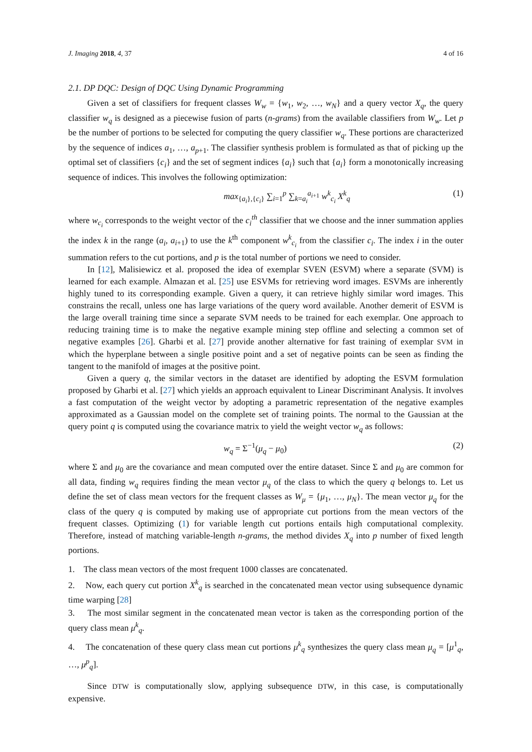J. Imaging 2018, 4, 37 4 of 16
2.1. DP DQC: Design of DQC Using Dynamic Programming
Given a set of classifiers for frequent classes W<sub>w</sub> = {w<sub>1</sub>, w<sub>2</sub>, …, w<sub>N</sub>} and a query vector X<sub>q</sub>, the query classifier w<sub>q</sub> is designed as a piecewise fusion of parts (n-grams) from the available classifiers from W<sub>w</sub>. Let p be the number of portions to be selected for computing the query classifier w<sub>q</sub>. These portions are characterized by the sequence of indices a<sub>1</sub>, …, a<sub>p+1</sub>. The classifier synthesis problem is formulated as that of picking up the optimal set of classifiers {c<sub>i</sub>} and the set of segment indices {a<sub>i</sub>} such that {a<sub>i</sub>} form a monotonically increasing sequence of indices. This involves the following optimization:
max<sub>{a<sub>i</sub>},{c<sub>i</sub>}</sub> ∑<sub>i=1</sub><sup>p</sup> ∑<sub>k=a<sub>i</sub></sub><sup>a<sub>i+1</sub></sup> w<sup>k</sup><sub>c<sub>i</sub></sub> X<sup>k</sup><sub>q</sub> (1)
where w<sub>c<sub>i</sub></sub> corresponds to the weight vector of the c<sub>i</sub><sup>th</sup> classifier that we choose and the inner summation applies the index k in the range (a<sub>i</sub>, a<sub>i+1</sub>) to use the k<sup>th</sup> component w<sup>k</sup><sub>c<sub>i</sub></sub> from the classifier c<sub>i</sub>. The index i in the outer summation refers to the cut portions, and p is the total number of portions we need to consider.
In [12], Malisiewicz et al. proposed the idea of exemplar SVEN (ESVM) where a separate (SVM) is learned for each example. Almazan et al. [25] use ESVMs for retrieving word images. ESVMs are inherently highly tuned to its corresponding example. Given a query, it can retrieve highly similar word images. This constrains the recall, unless one has large variations of the query word available. Another demerit of ESVM is the large overall training time since a separate SVM needs to be trained for each exemplar. One approach to reducing training time is to make the negative example mining step offline and selecting a common set of negative examples [26]. Gharbi et al. [27] provide another alternative for fast training of exemplar SVM in which the hyperplane between a single positive point and a set of negative points can be seen as finding the tangent to the manifold of images at the positive point.
Given a query q, the similar vectors in the dataset are identified by adopting the ESVM formulation proposed by Gharbi et al. [27] which yields an approach equivalent to Linear Discriminant Analysis. It involves a fast computation of the weight vector by adopting a parametric representation of the negative examples approximated as a Gaussian model on the complete set of training points. The normal to the Gaussian at the query point q is computed using the covariance matrix to yield the weight vector w<sub>q</sub> as follows:
w<sub>q</sub> = Σ<sup>−1</sup>(μ<sub>q</sub> − μ<sub>0</sub>) (2)
where Σ and μ<sub>0</sub> are the covariance and mean computed over the entire dataset. Since Σ and μ<sub>0</sub> are common for all data, finding w<sub>q</sub> requires finding the mean vector μ<sub>q</sub> of the class to which the query q belongs to. Let us define the set of class mean vectors for the frequent classes as W<sub>μ</sub> = {μ<sub>1</sub>, …, μ<sub>N</sub>}. The mean vector μ<sub>q</sub> for the class of the query q is computed by making use of appropriate cut portions from the mean vectors of the frequent classes. Optimizing (1) for variable length cut portions entails high computational complexity. Therefore, instead of matching variable-length n-grams, the method divides X<sub>q</sub> into p number of fixed length portions.
1. The class mean vectors of the most frequent 1000 classes are concatenated.
2. Now, each query cut portion X<sup>k</sup><sub>q</sub> is searched in the concatenated mean vector using subsequence dynamic time warping [28]
3. The most similar segment in the concatenated mean vector is taken as the corresponding portion of the query class mean μ<sup>k</sup><sub>q</sub>.
4. The concatenation of these query class mean cut portions μ<sup>k</sup><sub>q</sub> synthesizes the query class mean μ<sub>q</sub> = [μ<sup>1</sup><sub>q</sub>, …, μ<sup>p</sup><sub>q</sub>].
Since DTW is computationally slow, applying subsequence DTW, in this case, is computationally expensive.